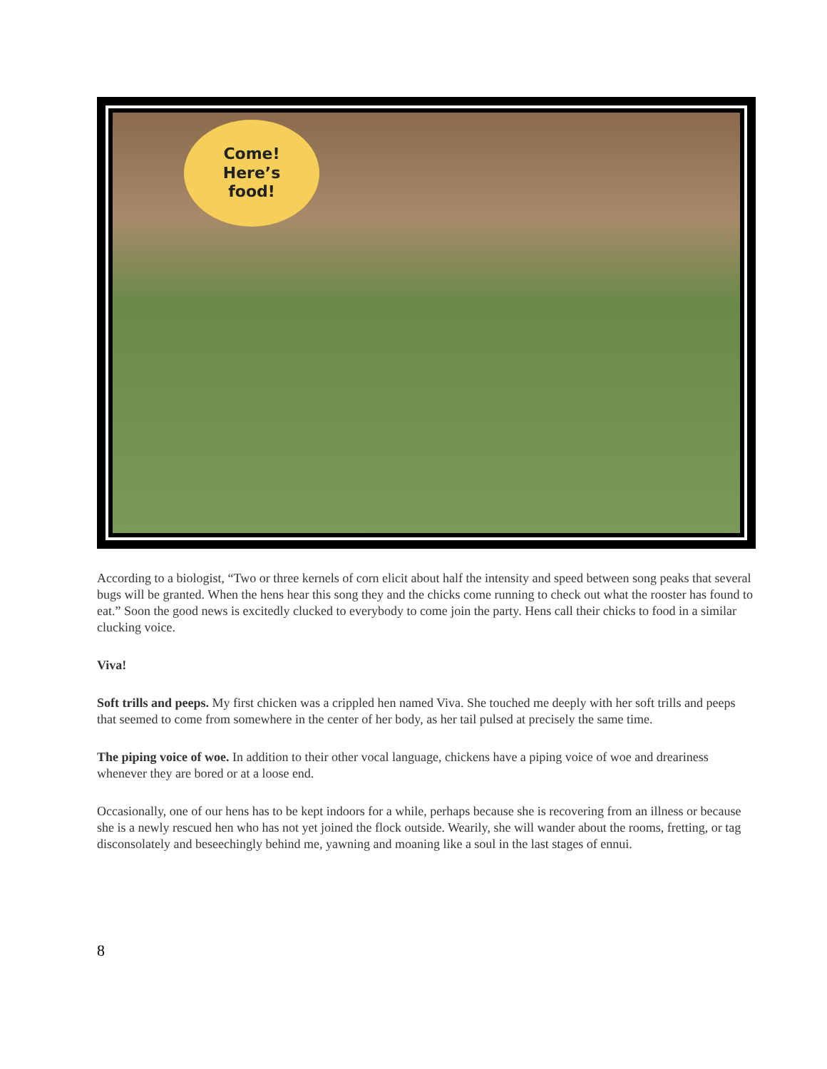Come!
Here’s
food!
According to a biologist, “Two or three kernels of corn elicit about half the intensity and speed between song peaks that several bugs will be granted. When the hens hear this song they and the chicks come running to check out what the rooster has found to eat.” Soon the good news is excitedly clucked to everybody to come join the party. Hens call their chicks to food in a similar clucking voice.
Viva!
Soft trills and peeps. My first chicken was a crippled hen named Viva. She touched me deeply with her soft trills and peeps that seemed to come from somewhere in the center of her body, as her tail pulsed at precisely the same time.
The piping voice of woe. In addition to their other vocal language, chickens have a piping voice of woe and dreariness whenever they are bored or at a loose end.
Occasionally, one of our hens has to be kept indoors for a while, perhaps because she is recovering from an illness or because she is a newly rescued hen who has not yet joined the flock outside. Wearily, she will wander about the rooms, fretting, or tag disconsolately and beseechingly behind me, yawning and moaning like a soul in the last stages of ennui.
8